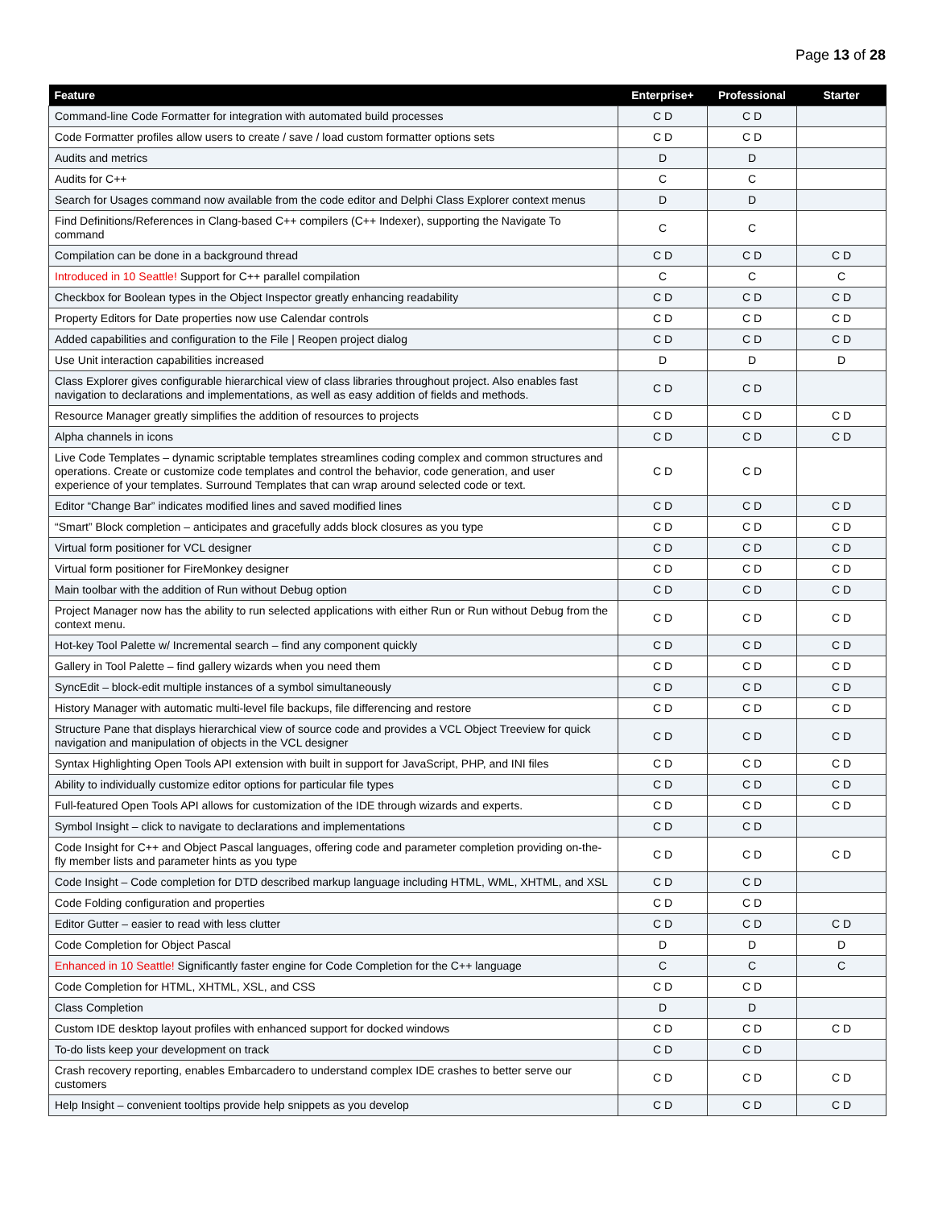Page 13 of 28
| Feature | Enterprise+ | Professional | Starter |
| --- | --- | --- | --- |
| Command-line Code Formatter for integration with automated build processes | C D | C D | |
| Code Formatter profiles allow users to create / save / load custom formatter options sets | C D | C D | |
| Audits and metrics | D | D | |
| Audits for C++ | C | C | |
| Search for Usages command now available from the code editor and Delphi Class Explorer context menus | D | D | |
| Find Definitions/References in Clang-based C++ compilers (C++ Indexer), supporting the Navigate To command | C | C | |
| Compilation can be done in a background thread | C D | C D | C D |
| Introduced in 10 Seattle! Support for C++ parallel compilation | C | C | C |
| Checkbox for Boolean types in the Object Inspector greatly enhancing readability | C D | C D | C D |
| Property Editors for Date properties now use Calendar controls | C D | C D | C D |
| Added capabilities and configuration to the File / Reopen project dialog | C D | C D | C D |
| Use Unit interaction capabilities increased | D | D | D |
| Class Explorer gives configurable hierarchical view of class libraries throughout project. Also enables fast navigation to declarations and implementations, as well as easy addition of fields and methods. | C D | C D | |
| Resource Manager greatly simplifies the addition of resources to projects | C D | C D | C D |
| Alpha channels in icons | C D | C D | C D |
| Live Code Templates – dynamic scriptable templates streamlines coding complex and common structures and operations. Create or customize code templates and control the behavior, code generation, and user experience of your templates. Surround Templates that can wrap around selected code or text. | C D | C D | |
| Editor “Change Bar” indicates modified lines and saved modified lines | C D | C D | C D |
| “Smart” Block completion – anticipates and gracefully adds block closures as you type | C D | C D | C D |
| Virtual form positioner for VCL designer | C D | C D | C D |
| Virtual form positioner for FireMonkey designer | C D | C D | C D |
| Main toolbar with the addition of Run without Debug option | C D | C D | C D |
| Project Manager now has the ability to run selected applications with either Run or Run without Debug from the context menu. | C D | C D | C D |
| Hot-key Tool Palette w/ Incremental search – find any component quickly | C D | C D | C D |
| Gallery in Tool Palette – find gallery wizards when you need them | C D | C D | C D |
| SyncEdit – block-edit multiple instances of a symbol simultaneously | C D | C D | C D |
| History Manager with automatic multi-level file backups, file differencing and restore | C D | C D | C D |
| Structure Pane that displays hierarchical view of source code and provides a VCL Object Treeview for quick navigation and manipulation of objects in the VCL designer | C D | C D | C D |
| Syntax Highlighting Open Tools API extension with built in support for JavaScript, PHP, and INI files | C D | C D | C D |
| Ability to individually customize editor options for particular file types | C D | C D | C D |
| Full-featured Open Tools API allows for customization of the IDE through wizards and experts. | C D | C D | C D |
| Symbol Insight – click to navigate to declarations and implementations | C D | C D | |
| Code Insight for C++ and Object Pascal languages, offering code and parameter completion providing on-the-fly member lists and parameter hints as you type | C D | C D | C D |
| Code Insight – Code completion for DTD described markup language including HTML, WML, XHTML, and XSL | C D | C D | |
| Code Folding configuration and properties | C D | C D | |
| Editor Gutter – easier to read with less clutter | C D | C D | C D |
| Code Completion for Object Pascal | D | D | D |
| Enhanced in 10 Seattle! Significantly faster engine for Code Completion for the C++ language | C | C | C |
| Code Completion for HTML, XHTML, XSL, and CSS | C D | C D | |
| Class Completion | D | D | |
| Custom IDE desktop layout profiles with enhanced support for docked windows | C D | C D | C D |
| To-do lists keep your development on track | C D | C D | |
| Crash recovery reporting, enables Embarcadero to understand complex IDE crashes to better serve our customers | C D | C D | C D |
| Help Insight – convenient tooltips provide help snippets as you develop | C D | C D | C D |